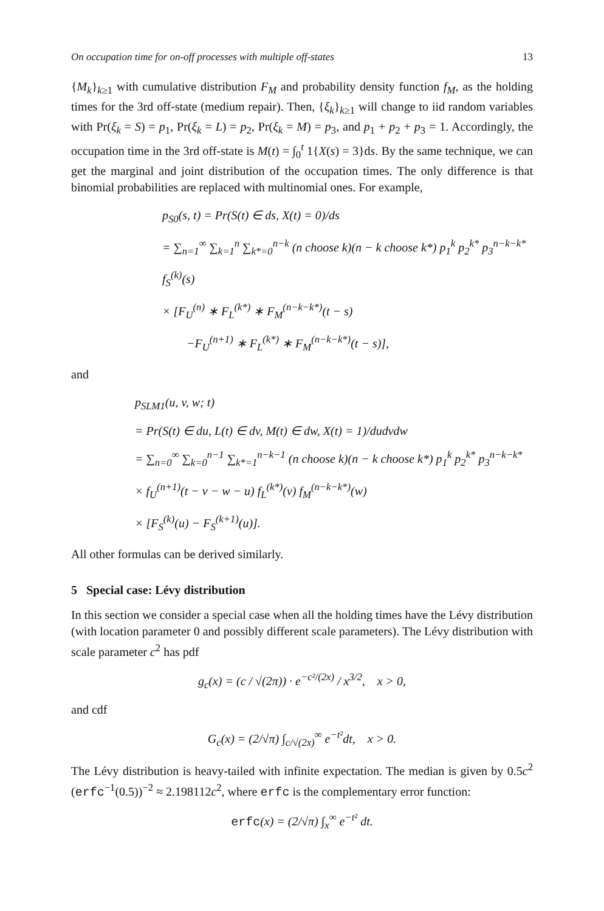On occupation time for on-off processes with multiple off-states 13
{M<sub>k</sub>}<sub>k≥1</sub> with cumulative distribution F<sub>M</sub> and probability density function f<sub>M</sub>, as the holding times for the 3rd off-state (medium repair). Then, {ξ<sub>k</sub>}<sub>k≥1</sub> will change to iid random variables with Pr(ξ<sub>k</sub> = S) = p<sub>1</sub>, Pr(ξ<sub>k</sub> = L) = p<sub>2</sub>, Pr(ξ<sub>k</sub> = M) = p<sub>3</sub>, and p<sub>1</sub> + p<sub>2</sub> + p<sub>3</sub> = 1. Accordingly, the occupation time in the 3rd off-state is M(t) = ∫<sub>0</sub><sup>t</sup> 1{X(s) = 3}ds. By the same technique, we can get the marginal and joint distribution of the occupation times. The only difference is that binomial probabilities are replaced with multinomial ones. For example,
p<sub>S0</sub>(s, t) = Pr(S(t) ∈ ds, X(t) = 0)/ds
= ∑<sub>n=1</sub><sup>∞</sup> ∑<sub>k=1</sub><sup>n</sup> ∑<sub>k*=0</sub><sup>n−k</sup> (n choose k)(n − k choose k*) p<sub>1</sub><sup>k</sup> p<sub>2</sub><sup>k*</sup> p<sub>3</sub><sup>n−k−k*</sup> f<sub>S</sub><sup>(k)</sup>(s)
× [F<sub>U</sub><sup>(n)</sup> ∗ F<sub>L</sub><sup>(k*)</sup> ∗ F<sub>M</sub><sup>(n−k−k*)</sup>(t − s)
−F<sub>U</sub><sup>(n+1)</sup> ∗ F<sub>L</sub><sup>(k*)</sup> ∗ F<sub>M</sub><sup>(n−k−k*)</sup>(t − s)],
and
p<sub>SLM1</sub>(u, v, w; t)
= Pr(S(t) ∈ du, L(t) ∈ dv, M(t) ∈ dw, X(t) = 1)/dudvdw
= ∑<sub>n=0</sub><sup>∞</sup> ∑<sub>k=0</sub><sup>n−1</sup> ∑<sub>k*=1</sub><sup>n−k−1</sup> (n choose k)(n − k choose k*) p<sub>1</sub><sup>k</sup> p<sub>2</sub><sup>k*</sup> p<sub>3</sub><sup>n−k−k*</sup>
× f<sub>U</sub><sup>(n+1)</sup>(t − v − w − u) f<sub>L</sub><sup>(k*)</sup>(v) f<sub>M</sub><sup>(n−k−k*)</sup>(w)
× [F<sub>S</sub><sup>(k)</sup>(u) − F<sub>S</sub><sup>(k+1)</sup>(u)].
All other formulas can be derived similarly.
5 Special case: Lévy distribution
In this section we consider a special case when all the holding times have the Lévy distribution (with location parameter 0 and possibly different scale parameters). The Lévy distribution with scale parameter c<sup>2</sup> has pdf
g<sub>c</sub>(x) = (c / √(2π)) · e<sup>−c²/(2x)</sup> / x<sup>3/2</sup>, x > 0,
and cdf
G<sub>c</sub>(x) = (2/√π) ∫<sub>c/√(2x)</sub><sup>∞</sup> e<sup>−t²</sup>dt, x > 0.
The Lévy distribution is heavy-tailed with infinite expectation. The median is given by 0.5c<sup>2</sup> (erfc<sup>−1</sup>(0.5))<sup>−2</sup> ≈ 2.198112c<sup>2</sup>, where erfc is the complementary error function:
erfc(x) = (2/√π) ∫<sub>x</sub><sup>∞</sup> e<sup>−t²</sup> dt.